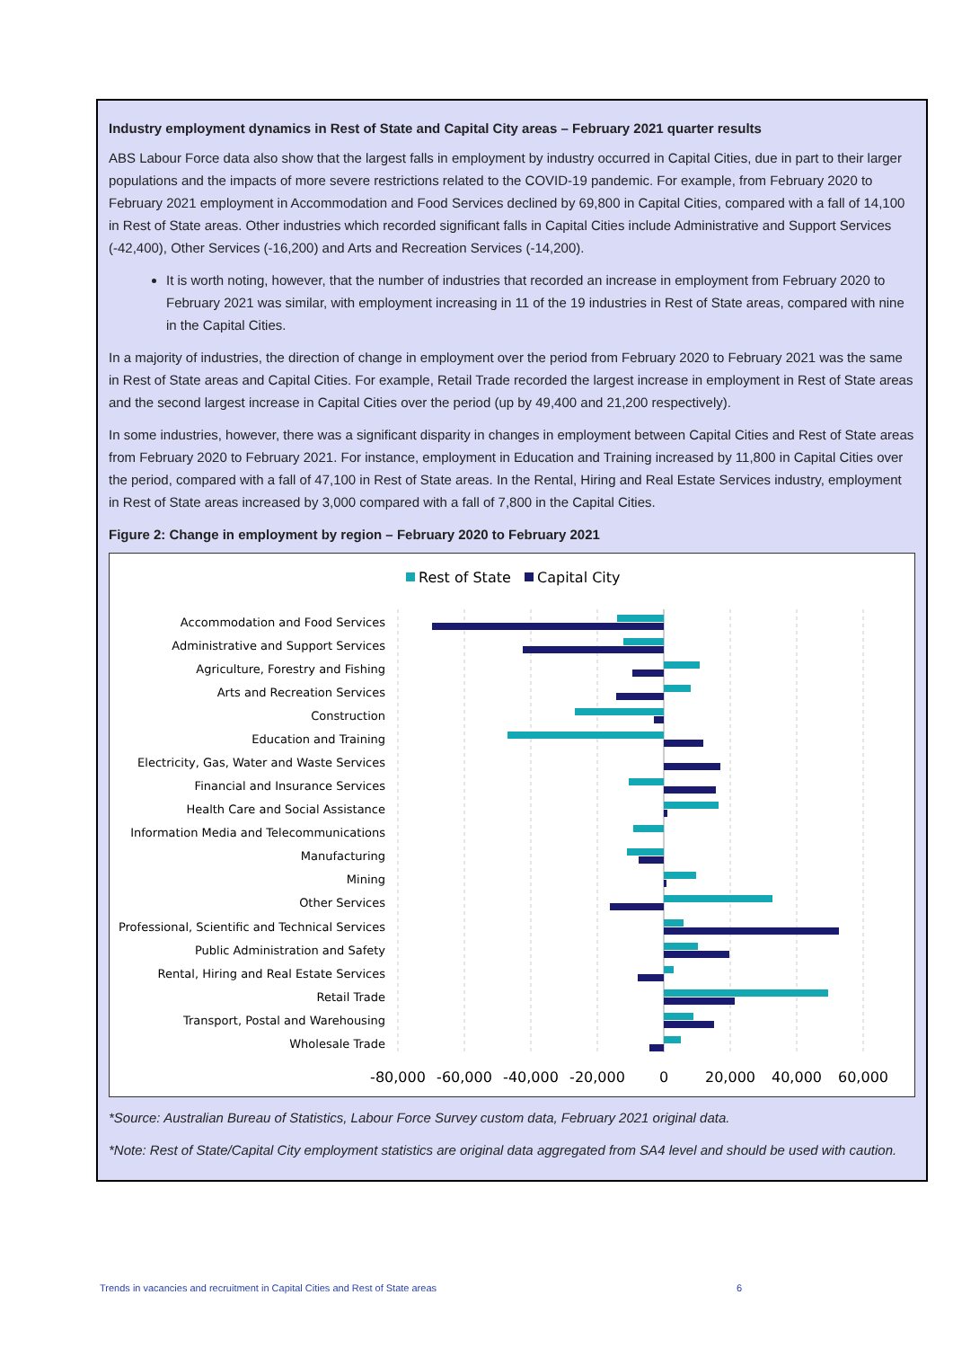Industry employment dynamics in Rest of State and Capital City areas – February 2021 quarter results
ABS Labour Force data also show that the largest falls in employment by industry occurred in Capital Cities, due in part to their larger populations and the impacts of more severe restrictions related to the COVID-19 pandemic. For example, from February 2020 to February 2021 employment in Accommodation and Food Services declined by 69,800 in Capital Cities, compared with a fall of 14,100 in Rest of State areas. Other industries which recorded significant falls in Capital Cities include Administrative and Support Services (-42,400), Other Services (-16,200) and Arts and Recreation Services (-14,200).
It is worth noting, however, that the number of industries that recorded an increase in employment from February 2020 to February 2021 was similar, with employment increasing in 11 of the 19 industries in Rest of State areas, compared with nine in the Capital Cities.
In a majority of industries, the direction of change in employment over the period from February 2020 to February 2021 was the same in Rest of State areas and Capital Cities. For example, Retail Trade recorded the largest increase in employment in Rest of State areas and the second largest increase in Capital Cities over the period (up by 49,400 and 21,200 respectively).
In some industries, however, there was a significant disparity in changes in employment between Capital Cities and Rest of State areas from February 2020 to February 2021. For instance, employment in Education and Training increased by 11,800 in Capital Cities over the period, compared with a fall of 47,100 in Rest of State areas. In the Rental, Hiring and Real Estate Services industry, employment in Rest of State areas increased by 3,000 compared with a fall of 7,800 in the Capital Cities.
Figure 2: Change in employment by region – February 2020 to February 2021
Rest of State
Capital City
Accommodation and Food Services
Administrative and Support Services
Agriculture, Forestry and Fishing
Arts and Recreation Services
Construction
Education and Training
Electricity, Gas, Water and Waste Services
Financial and Insurance Services
Health Care and Social Assistance
Information Media and Telecommunications
Manufacturing
Mining
Other Services
Professional, Scientific and Technical Services
Public Administration and Safety
Rental, Hiring and Real Estate Services
Retail Trade
Transport, Postal and Warehousing
Wholesale Trade
-80,000
-60,000
-40,000
-20,000
0
20,000
40,000
60,000
*Source: Australian Bureau of Statistics, Labour Force Survey custom data, February 2021 original data.
*Note: Rest of State/Capital City employment statistics are original data aggregated from SA4 level and should be used with caution.
Trends in vacancies and recruitment in Capital Cities and Rest of State areas 6